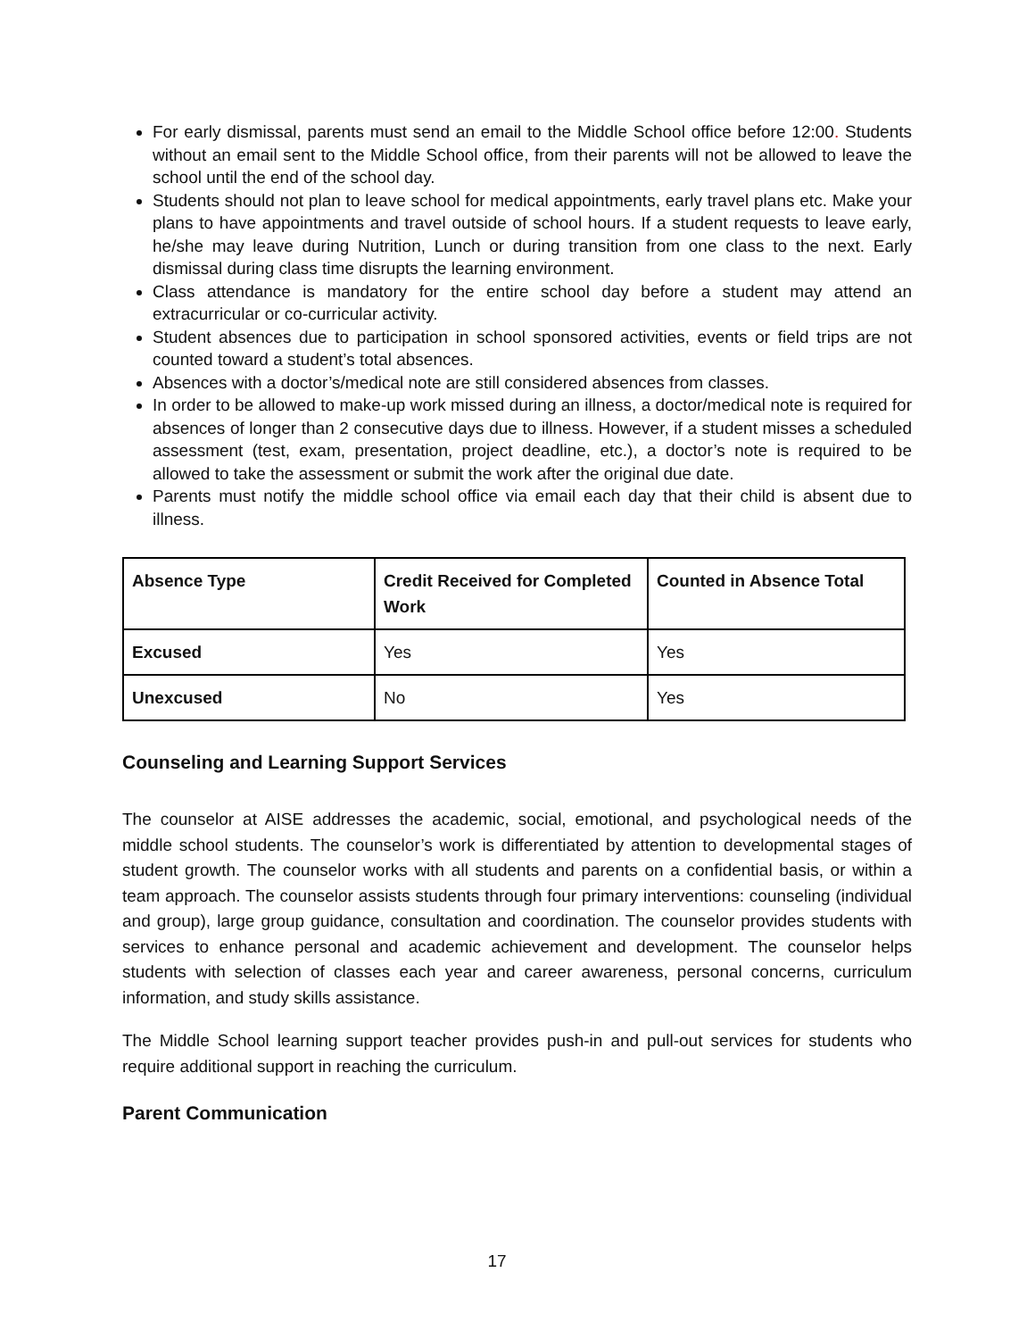For early dismissal, parents must send an email to the Middle School office before 12:00. Students without an email sent to the Middle School office, from their parents will not be allowed to leave the school until the end of the school day.
Students should not plan to leave school for medical appointments, early travel plans etc. Make your plans to have appointments and travel outside of school hours. If a student requests to leave early, he/she may leave during Nutrition, Lunch or during transition from one class to the next. Early dismissal during class time disrupts the learning environment.
Class attendance is mandatory for the entire school day before a student may attend an extracurricular or co-curricular activity.
Student absences due to participation in school sponsored activities, events or field trips are not counted toward a student’s total absences.
Absences with a doctor’s/medical note are still considered absences from classes.
In order to be allowed to make-up work missed during an illness, a doctor/medical note is required for absences of longer than 2 consecutive days due to illness. However, if a student misses a scheduled assessment (test, exam, presentation, project deadline, etc.), a doctor’s note is required to be allowed to take the assessment or submit the work after the original due date.
Parents must notify the middle school office via email each day that their child is absent due to illness.
| Absence Type | Credit Received for Completed Work | Counted in Absence Total |
| --- | --- | --- |
| Excused | Yes | Yes |
| Unexcused | No | Yes |
Counseling and Learning Support Services
The counselor at AISE addresses the academic, social, emotional, and psychological needs of the middle school students. The counselor’s work is differentiated by attention to developmental stages of student growth. The counselor works with all students and parents on a confidential basis, or within a team approach. The counselor assists students through four primary interventions: counseling (individual and group), large group guidance, consultation and coordination. The counselor provides students with services to enhance personal and academic achievement and development. The counselor helps students with selection of classes each year and career awareness, personal concerns, curriculum information, and study skills assistance.
The Middle School learning support teacher provides push-in and pull-out services for students who require additional support in reaching the curriculum.
Parent Communication
17